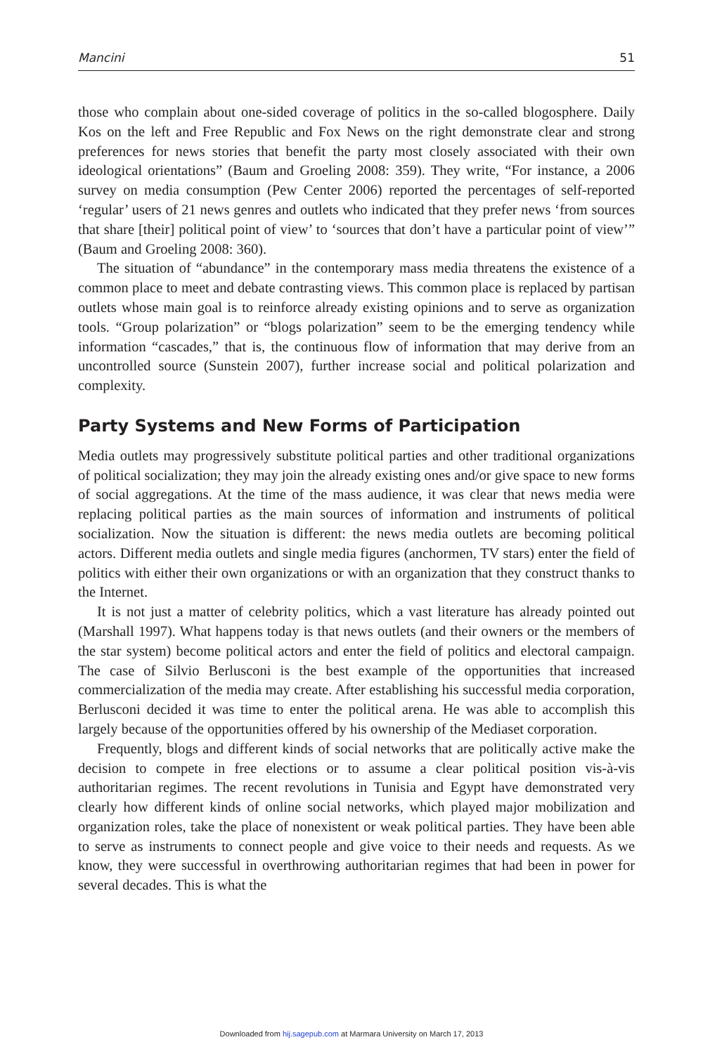Mancini 51
those who complain about one-sided coverage of politics in the so-called blogosphere. Daily Kos on the left and Free Republic and Fox News on the right demonstrate clear and strong preferences for news stories that benefit the party most closely associated with their own ideological orientations” (Baum and Groeling 2008: 359). They write, “For instance, a 2006 survey on media consumption (Pew Center 2006) reported the percentages of self-reported ‘regular’ users of 21 news genres and outlets who indicated that they prefer news ‘from sources that share [their] political point of view’ to ‘sources that don’t have a particular point of view’” (Baum and Groeling 2008: 360).
The situation of “abundance” in the contemporary mass media threatens the existence of a common place to meet and debate contrasting views. This common place is replaced by partisan outlets whose main goal is to reinforce already existing opinions and to serve as organization tools. “Group polarization” or “blogs polarization” seem to be the emerging tendency while information “cascades,” that is, the continuous flow of information that may derive from an uncontrolled source (Sunstein 2007), further increase social and political polarization and complexity.
Party Systems and New Forms of Participation
Media outlets may progressively substitute political parties and other traditional organizations of political socialization; they may join the already existing ones and/or give space to new forms of social aggregations. At the time of the mass audience, it was clear that news media were replacing political parties as the main sources of information and instruments of political socialization. Now the situation is different: the news media outlets are becoming political actors. Different media outlets and single media figures (anchormen, TV stars) enter the field of politics with either their own organizations or with an organization that they construct thanks to the Internet.
It is not just a matter of celebrity politics, which a vast literature has already pointed out (Marshall 1997). What happens today is that news outlets (and their owners or the members of the star system) become political actors and enter the field of politics and electoral campaign. The case of Silvio Berlusconi is the best example of the opportunities that increased commercialization of the media may create. After establishing his successful media corporation, Berlusconi decided it was time to enter the political arena. He was able to accomplish this largely because of the opportunities offered by his ownership of the Mediaset corporation.
Frequently, blogs and different kinds of social networks that are politically active make the decision to compete in free elections or to assume a clear political position vis-à-vis authoritarian regimes. The recent revolutions in Tunisia and Egypt have demonstrated very clearly how different kinds of online social networks, which played major mobilization and organization roles, take the place of nonexistent or weak political parties. They have been able to serve as instruments to connect people and give voice to their needs and requests. As we know, they were successful in overthrowing authoritarian regimes that had been in power for several decades. This is what the
Downloaded from hij.sagepub.com at Marmara University on March 17, 2013